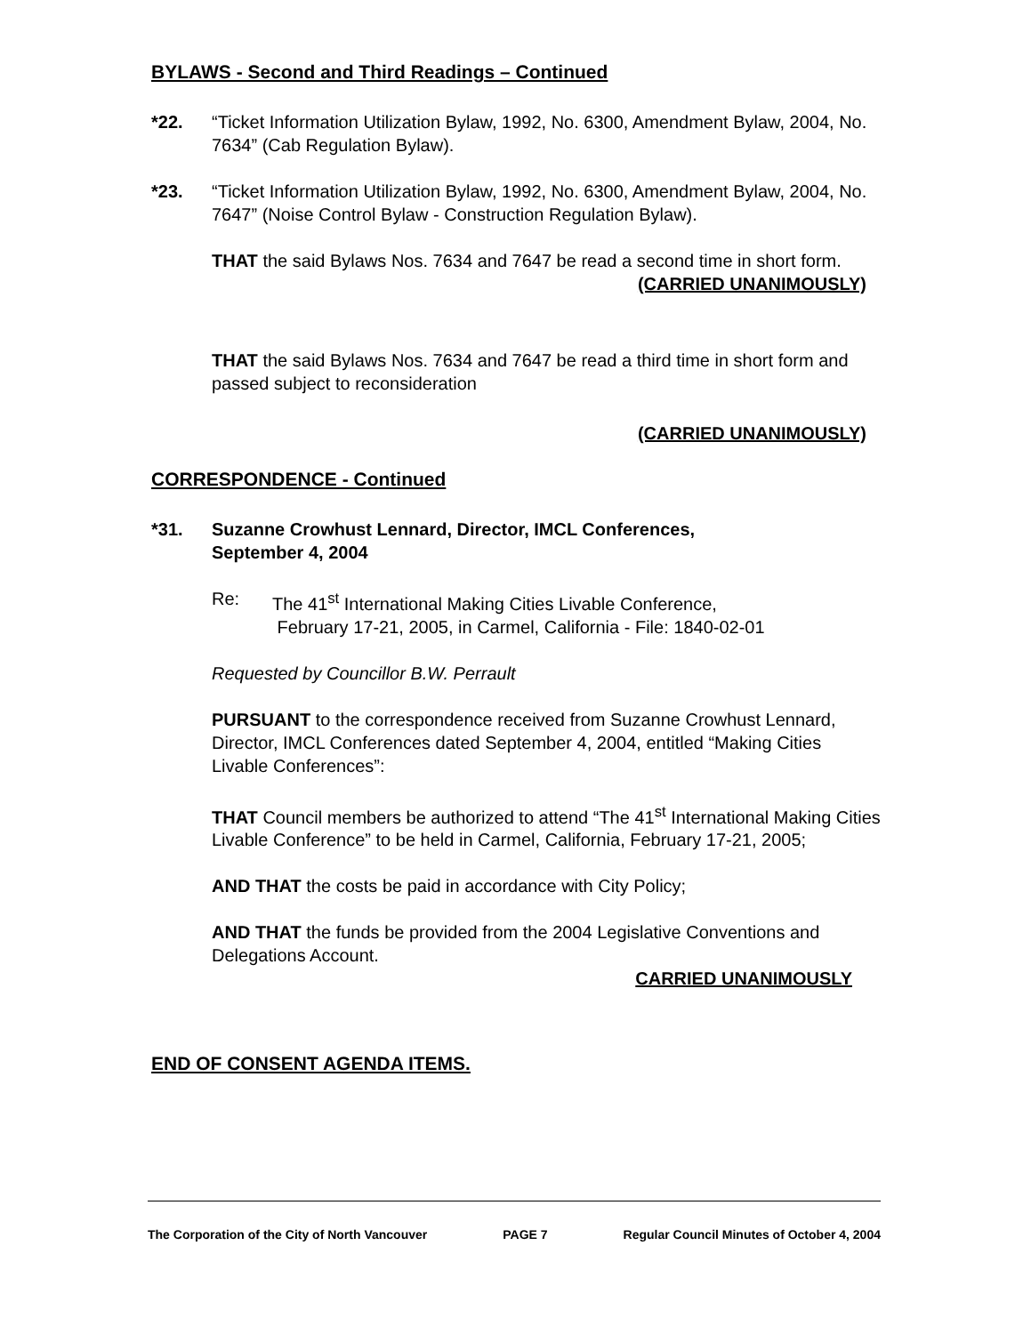BYLAWS - Second and Third Readings – Continued
*22. “Ticket Information Utilization Bylaw, 1992, No. 6300, Amendment Bylaw, 2004, No. 7634” (Cab Regulation Bylaw).
*23. “Ticket Information Utilization Bylaw, 1992, No. 6300, Amendment Bylaw, 2004, No. 7647” (Noise Control Bylaw - Construction Regulation Bylaw).
THAT the said Bylaws Nos. 7634 and 7647 be read a second time in short form.
(CARRIED UNANIMOUSLY)
THAT the said Bylaws Nos. 7634 and 7647 be read a third time in short form and passed subject to reconsideration
(CARRIED UNANIMOUSLY)
CORRESPONDENCE - Continued
*31. Suzanne Crowhust Lennard, Director, IMCL Conferences,
September 4, 2004
Re: The 41<sup>st</sup> International Making Cities Livable Conference,
February 17-21, 2005, in Carmel, California - File: 1840-02-01
Requested by Councillor B.W. Perrault
PURSUANT to the correspondence received from Suzanne Crowhust Lennard, Director, IMCL Conferences dated September 4, 2004, entitled “Making Cities Livable Conferences”:
THAT Council members be authorized to attend “The 41<sup>st</sup> International Making Cities Livable Conference” to be held in Carmel, California, February 17-21, 2005;
AND THAT the costs be paid in accordance with City Policy;
AND THAT the funds be provided from the 2004 Legislative Conventions and Delegations Account.
CARRIED UNANIMOUSLY
END OF CONSENT AGENDA ITEMS.
The Corporation of the City of North Vancouver PAGE 7 Regular Council Minutes of October 4, 2004